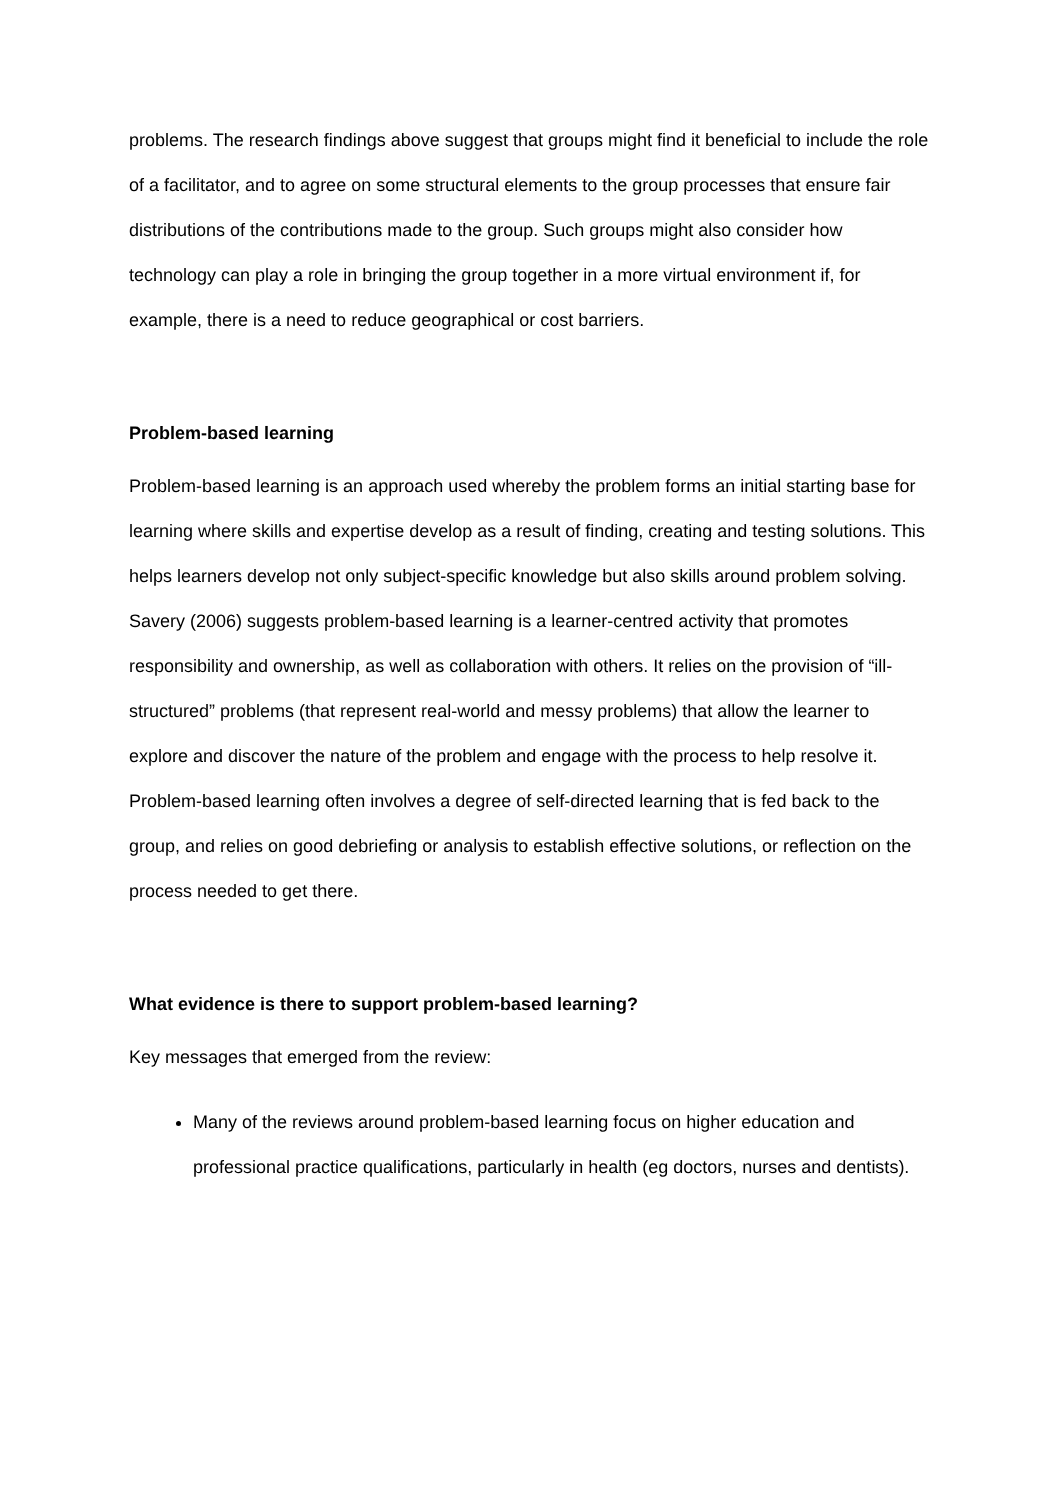problems. The research findings above suggest that groups might find it beneficial to include the role of a facilitator, and to agree on some structural elements to the group processes that ensure fair distributions of the contributions made to the group. Such groups might also consider how technology can play a role in bringing the group together in a more virtual environment if, for example, there is a need to reduce geographical or cost barriers.
Problem-based learning
Problem-based learning is an approach used whereby the problem forms an initial starting base for learning where skills and expertise develop as a result of finding, creating and testing solutions. This helps learners develop not only subject-specific knowledge but also skills around problem solving. Savery (2006) suggests problem-based learning is a learner-centred activity that promotes responsibility and ownership, as well as collaboration with others. It relies on the provision of “ill-structured” problems (that represent real-world and messy problems) that allow the learner to explore and discover the nature of the problem and engage with the process to help resolve it. Problem-based learning often involves a degree of self-directed learning that is fed back to the group, and relies on good debriefing or analysis to establish effective solutions, or reflection on the process needed to get there.
What evidence is there to support problem-based learning?
Key messages that emerged from the review:
Many of the reviews around problem-based learning focus on higher education and professional practice qualifications, particularly in health (eg doctors, nurses and dentists).